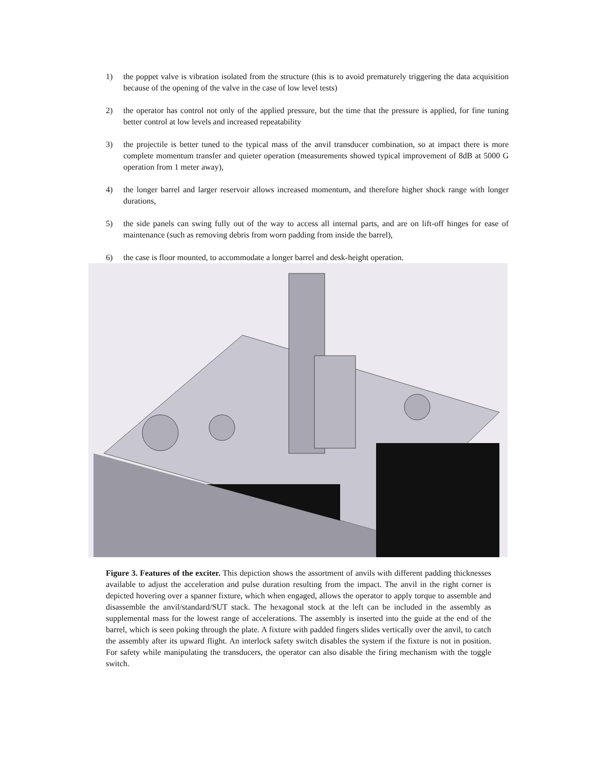1) the poppet valve is vibration isolated from the structure (this is to avoid prematurely triggering the data acquisition because of the opening of the valve in the case of low level tests)
2) the operator has control not only of the applied pressure, but the time that the pressure is applied, for fine tuning better control at low levels and increased repeatability
3) the projectile is better tuned to the typical mass of the anvil transducer combination, so at impact there is more complete momentum transfer and quieter operation (measurements showed typical improvement of 8dB at 5000 G operation from 1 meter away),
4) the longer barrel and larger reservoir allows increased momentum, and therefore higher shock range with longer durations,
5) the side panels can swing fully out of the way to access all internal parts, and are on lift-off hinges for ease of maintenance (such as removing debris from worn padding from inside the barrel),
6) the case is floor mounted, to accommodate a longer barrel and desk-height operation.
Figure 3. Features of the exciter. This depiction shows the assortment of anvils with different padding thicknesses available to adjust the acceleration and pulse duration resulting from the impact. The anvil in the right corner is depicted hovering over a spanner fixture, which when engaged, allows the operator to apply torque to assemble and disassemble the anvil/standard/SUT stack. The hexagonal stock at the left can be included in the assembly as supplemental mass for the lowest range of accelerations. The assembly is inserted into the guide at the end of the barrel, which is seen poking through the plate. A fixture with padded fingers slides vertically over the anvil, to catch the assembly after its upward flight. An interlock safety switch disables the system if the fixture is not in position. For safety while manipulating the transducers, the operator can also disable the firing mechanism with the toggle switch.